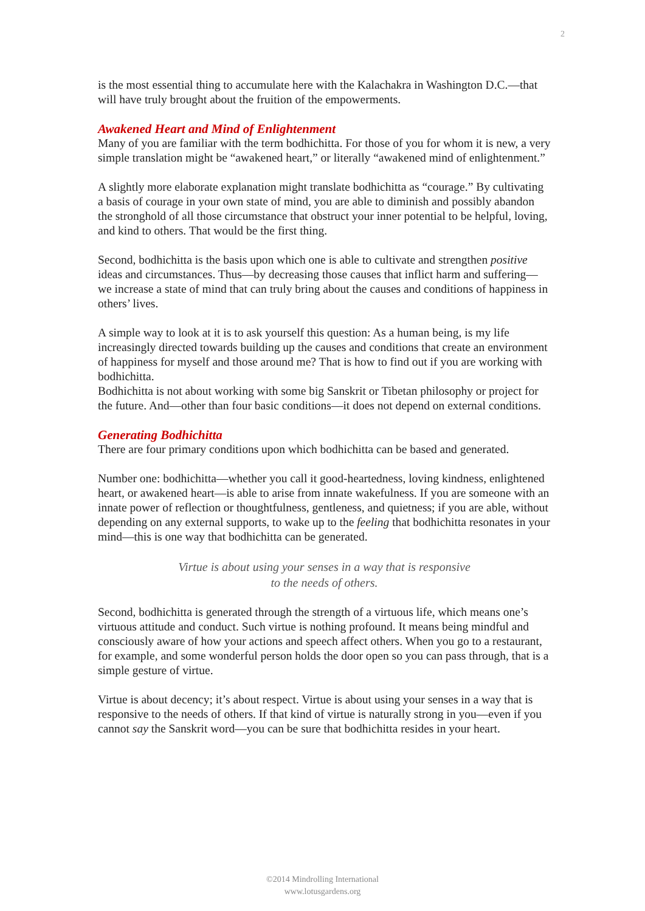2
is the most essential thing to accumulate here with the Kalachakra in Washington D.C.—that will have truly brought about the fruition of the empowerments.
Awakened Heart and Mind of Enlightenment
Many of you are familiar with the term bodhichitta. For those of you for whom it is new, a very simple translation might be “awakened heart,” or literally “awakened mind of enlightenment.”
A slightly more elaborate explanation might translate bodhichitta as “courage.” By cultivating a basis of courage in your own state of mind, you are able to diminish and possibly abandon the stronghold of all those circumstance that obstruct your inner potential to be helpful, loving, and kind to others. That would be the first thing.
Second, bodhichitta is the basis upon which one is able to cultivate and strengthen positive ideas and circumstances. Thus—by decreasing those causes that inflict harm and suffering—we increase a state of mind that can truly bring about the causes and conditions of happiness in others’ lives.
A simple way to look at it is to ask yourself this question: As a human being, is my life increasingly directed towards building up the causes and conditions that create an environment of happiness for myself and those around me? That is how to find out if you are working with bodhichitta.
Bodhichitta is not about working with some big Sanskrit or Tibetan philosophy or project for the future. And—other than four basic conditions—it does not depend on external conditions.
Generating Bodhichitta
There are four primary conditions upon which bodhichitta can be based and generated.
Number one: bodhichitta—whether you call it good-heartedness, loving kindness, enlightened heart, or awakened heart—is able to arise from innate wakefulness. If you are someone with an innate power of reflection or thoughtfulness, gentleness, and quietness; if you are able, without depending on any external supports, to wake up to the feeling that bodhichitta resonates in your mind—this is one way that bodhichitta can be generated.
Virtue is about using your senses in a way that is responsive
to the needs of others.
Second, bodhichitta is generated through the strength of a virtuous life, which means one’s virtuous attitude and conduct. Such virtue is nothing profound. It means being mindful and consciously aware of how your actions and speech affect others. When you go to a restaurant, for example, and some wonderful person holds the door open so you can pass through, that is a simple gesture of virtue.
Virtue is about decency; it’s about respect. Virtue is about using your senses in a way that is responsive to the needs of others. If that kind of virtue is naturally strong in you—even if you cannot say the Sanskrit word—you can be sure that bodhichitta resides in your heart.
©2014 Mindrolling International
www.lotusgardens.org